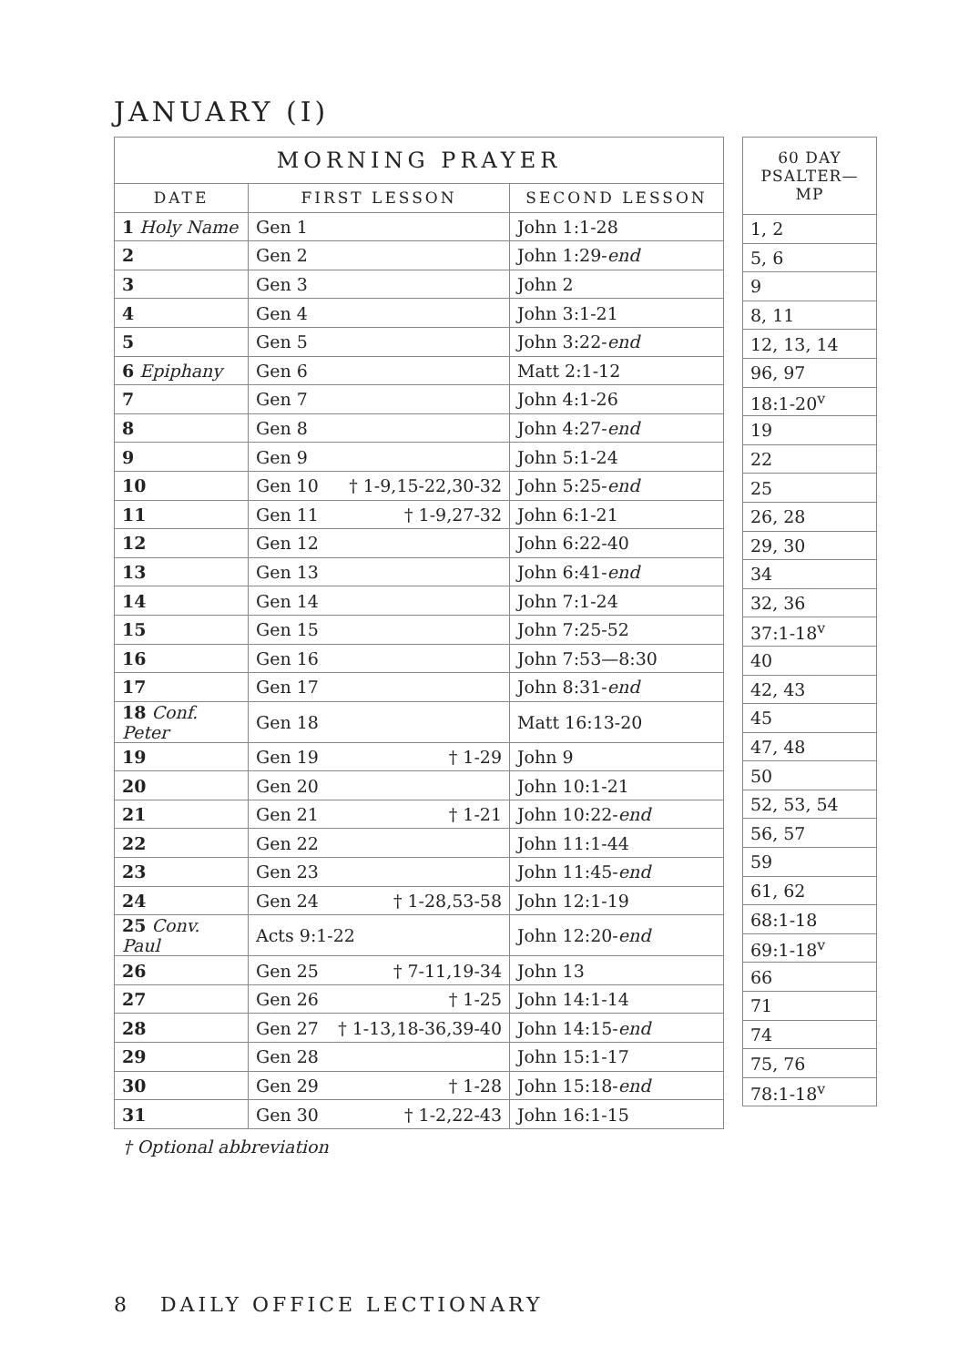JANUARY (I)
| MORNING PRAYER | | |
| --- | --- | --- |
| DATE | FIRST LESSON | SECOND LESSON |
| 1 Holy Name | Gen 1 | John 1:1-28 |
| 2 | Gen 2 | John 1:29- end |
| 3 | Gen 3 | John 2 |
| 4 | Gen 4 | John 3:1-21 |
| 5 | Gen 5 | John 3:22- end |
| 6 Epiphany | Gen 6 | Matt 2:1-12 |
| 7 | Gen 7 | John 4:1-26 |
| 8 | Gen 8 | John 4:27- end |
| 9 | Gen 9 | John 5:1-24 |
| 10 | Gen 10 † 1-9,15-22,30-32 | John 5:25- end |
| 11 | Gen 11 † 1-9,27-32 | John 6:1-21 |
| 12 | Gen 12 | John 6:22-40 |
| 13 | Gen 13 | John 6:41- end |
| 14 | Gen 14 | John 7:1-24 |
| 15 | Gen 15 | John 7:25-52 |
| 16 | Gen 16 | John 7:53—8:30 |
| 17 | Gen 17 | John 8:31- end |
| 18 Conf. Peter | Gen 18 | Matt 16:13-20 |
| 19 | Gen 19 † 1-29 | John 9 |
| 20 | Gen 20 | John 10:1-21 |
| 21 | Gen 21 † 1-21 | John 10:22- end |
| 22 | Gen 22 | John 11:1-44 |
| 23 | Gen 23 | John 11:45- end |
| 24 | Gen 24 † 1-28,53-58 | John 12:1-19 |
| 25 Conv. Paul | Acts 9:1-22 | John 12:20- end |
| 26 | Gen 25 † 7-11,19-34 | John 13 |
| 27 | Gen 26 † 1-25 | John 14:1-14 |
| 28 | Gen 27 † 1-13,18-36,39-40 | John 14:15- end |
| 29 | Gen 28 | John 15:1-17 |
| 30 | Gen 29 † 1-28 | John 15:18- end |
| 31 | Gen 30 † 1-2,22-43 | John 16:1-15 |
| 60 DAY PSALTER—MP |
| --- |
| 1, 2 |
| 5, 6 |
| 9 |
| 8, 11 |
| 12, 13, 14 |
| 96, 97 |
| 18:1-20<sup>v</sup> |
| 19 |
| 22 |
| 25 |
| 26, 28 |
| 29, 30 |
| 34 |
| 32, 36 |
| 37:1-18<sup>v</sup> |
| 40 |
| 42, 43 |
| 45 |
| 47, 48 |
| 50 |
| 52, 53, 54 |
| 56, 57 |
| 59 |
| 61, 62 |
| 68:1-18 |
| 69:1-18<sup>v</sup> |
| 66 |
| 71 |
| 74 |
| 75, 76 |
| 78:1-18<sup>v</sup> |
† Optional abbreviation
8 DAILY OFFICE LECTIONARY